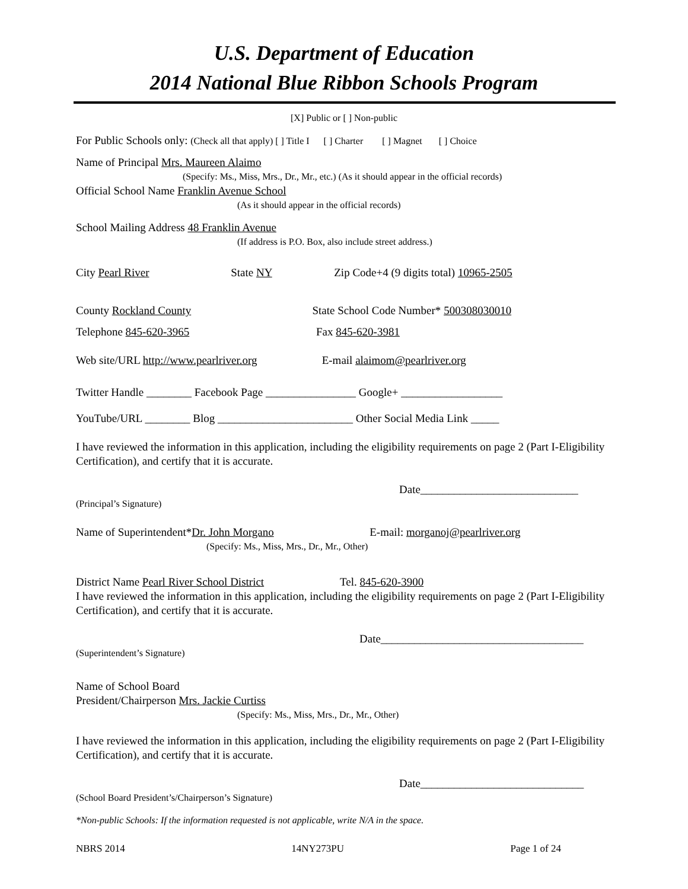U.S. Department of Education
2014 National Blue Ribbon Schools Program
[X] Public or [ ] Non-public
For Public Schools only: (Check all that apply) [ ] Title I [ ] Charter [ ] Magnet [ ] Choice
Name of Principal Mrs. Maureen Alaimo
(Specify: Ms., Miss, Mrs., Dr., Mr., etc.) (As it should appear in the official records)
Official School Name Franklin Avenue School
(As it should appear in the official records)
School Mailing Address 48 Franklin Avenue
(If address is P.O. Box, also include street address.)
City Pearl River State NY Zip Code+4 (9 digits total) 10965-2505
County Rockland County State School Code Number* 500308030010
Telephone 845-620-3965 Fax 845-620-3981
Web site/URL http://www.pearlriver.org E-mail alaimom@pearlriver.org
Twitter Handle ________ Facebook Page ________________ Google+ __________________
YouTube/URL ________ Blog ________________________ Other Social Media Link _____
I have reviewed the information in this application, including the eligibility requirements on page 2 (Part I-Eligibility Certification), and certify that it is accurate.
Date____________________________
(Principal’s Signature)
Name of Superintendent*Dr. John Morgano E-mail: morganoj@pearlriver.org
(Specify: Ms., Miss, Mrs., Dr., Mr., Other)
District Name Pearl River School District Tel. 845-620-3900
I have reviewed the information in this application, including the eligibility requirements on page 2 (Part I-Eligibility Certification), and certify that it is accurate.
Date____________________________________
(Superintendent’s Signature)
Name of School Board
President/Chairperson Mrs. Jackie Curtiss
(Specify: Ms., Miss, Mrs., Dr., Mr., Other)
I have reviewed the information in this application, including the eligibility requirements on page 2 (Part I-Eligibility Certification), and certify that it is accurate.
Date_____________________________
(School Board President’s/Chairperson’s Signature)
*Non-public Schools: If the information requested is not applicable, write N/A in the space.
NBRS 2014 14NY273PU Page 1 of 24